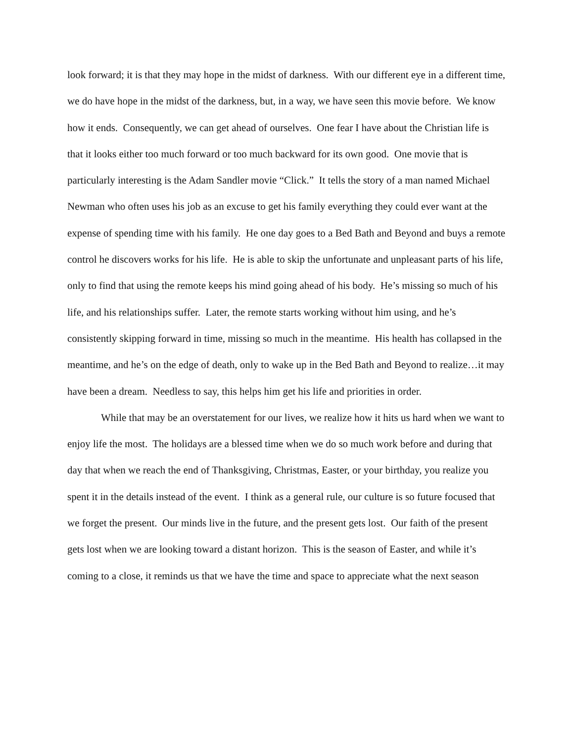look forward; it is that they may hope in the midst of darkness. With our different eye in a different time, we do have hope in the midst of the darkness, but, in a way, we have seen this movie before. We know how it ends. Consequently, we can get ahead of ourselves. One fear I have about the Christian life is that it looks either too much forward or too much backward for its own good. One movie that is particularly interesting is the Adam Sandler movie “Click.” It tells the story of a man named Michael Newman who often uses his job as an excuse to get his family everything they could ever want at the expense of spending time with his family. He one day goes to a Bed Bath and Beyond and buys a remote control he discovers works for his life. He is able to skip the unfortunate and unpleasant parts of his life, only to find that using the remote keeps his mind going ahead of his body. He’s missing so much of his life, and his relationships suffer. Later, the remote starts working without him using, and he’s consistently skipping forward in time, missing so much in the meantime. His health has collapsed in the meantime, and he’s on the edge of death, only to wake up in the Bed Bath and Beyond to realize…it may have been a dream. Needless to say, this helps him get his life and priorities in order.
While that may be an overstatement for our lives, we realize how it hits us hard when we want to enjoy life the most. The holidays are a blessed time when we do so much work before and during that day that when we reach the end of Thanksgiving, Christmas, Easter, or your birthday, you realize you spent it in the details instead of the event. I think as a general rule, our culture is so future focused that we forget the present. Our minds live in the future, and the present gets lost. Our faith of the present gets lost when we are looking toward a distant horizon. This is the season of Easter, and while it’s coming to a close, it reminds us that we have the time and space to appreciate what the next season